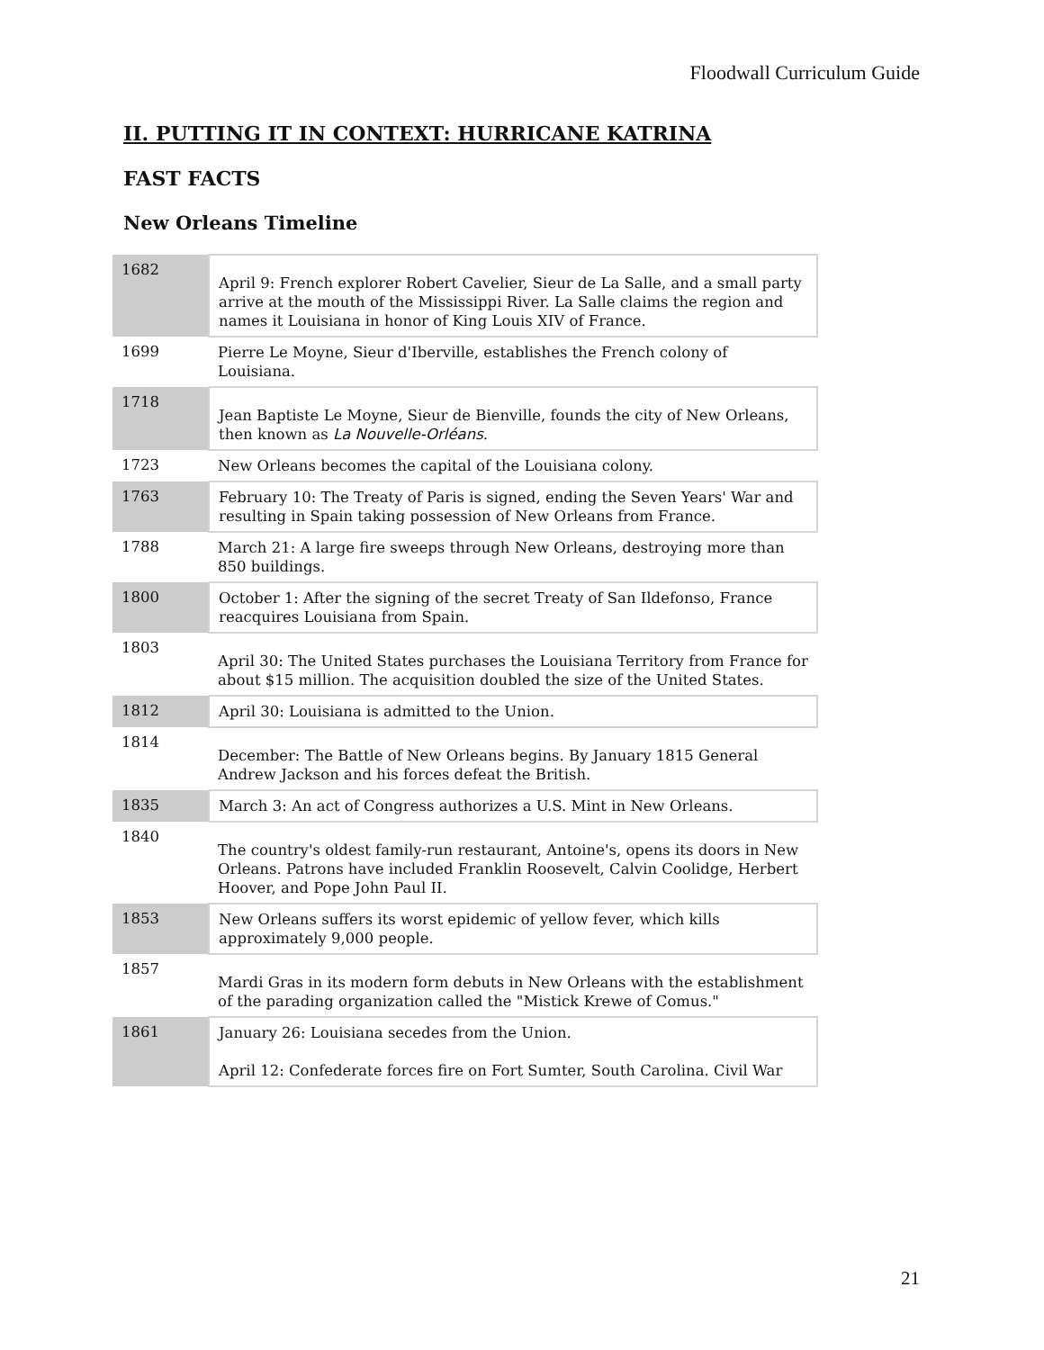Floodwall Curriculum Guide
II. PUTTING IT IN CONTEXT: HURRICANE KATRINA
FAST FACTS
New Orleans Timeline
| 1682 | April 9: French explorer Robert Cavelier, Sieur de La Salle, and a small party arrive at the mouth of the Mississippi River. La Salle claims the region and names it Louisiana in honor of King Louis XIV of France. |
| 1699 | Pierre Le Moyne, Sieur d'Iberville, establishes the French colony of Louisiana. |
| 1718 | Jean Baptiste Le Moyne, Sieur de Bienville, founds the city of New Orleans, then known as La Nouvelle-Orléans . |
| 1723 | New Orleans becomes the capital of the Louisiana colony. |
| 1763 | February 10: The Treaty of Paris is signed, ending the Seven Years' War and resulting in Spain taking possession of New Orleans from France. |
| 1788 | March 21: A large fire sweeps through New Orleans, destroying more than 850 buildings. |
| 1800 | October 1: After the signing of the secret Treaty of San Ildefonso, France reacquires Louisiana from Spain. |
| 1803 | April 30: The United States purchases the Louisiana Territory from France for about $15 million. The acquisition doubled the size of the United States. |
| 1812 | April 30: Louisiana is admitted to the Union. |
| 1814 | December: The Battle of New Orleans begins. By January 1815 General Andrew Jackson and his forces defeat the British. |
| 1835 | March 3: An act of Congress authorizes a U.S. Mint in New Orleans. |
| 1840 | The country's oldest family-run restaurant, Antoine's, opens its doors in New Orleans. Patrons have included Franklin Roosevelt, Calvin Coolidge, Herbert Hoover, and Pope John Paul II. |
| 1853 | New Orleans suffers its worst epidemic of yellow fever, which kills approximately 9,000 people. |
| 1857 | Mardi Gras in its modern form debuts in New Orleans with the establishment of the parading organization called the "Mistick Krewe of Comus." |
| 1861 | January 26: Louisiana secedes from the Union. April 12: Confederate forces fire on Fort Sumter, South Carolina. Civil War |
21